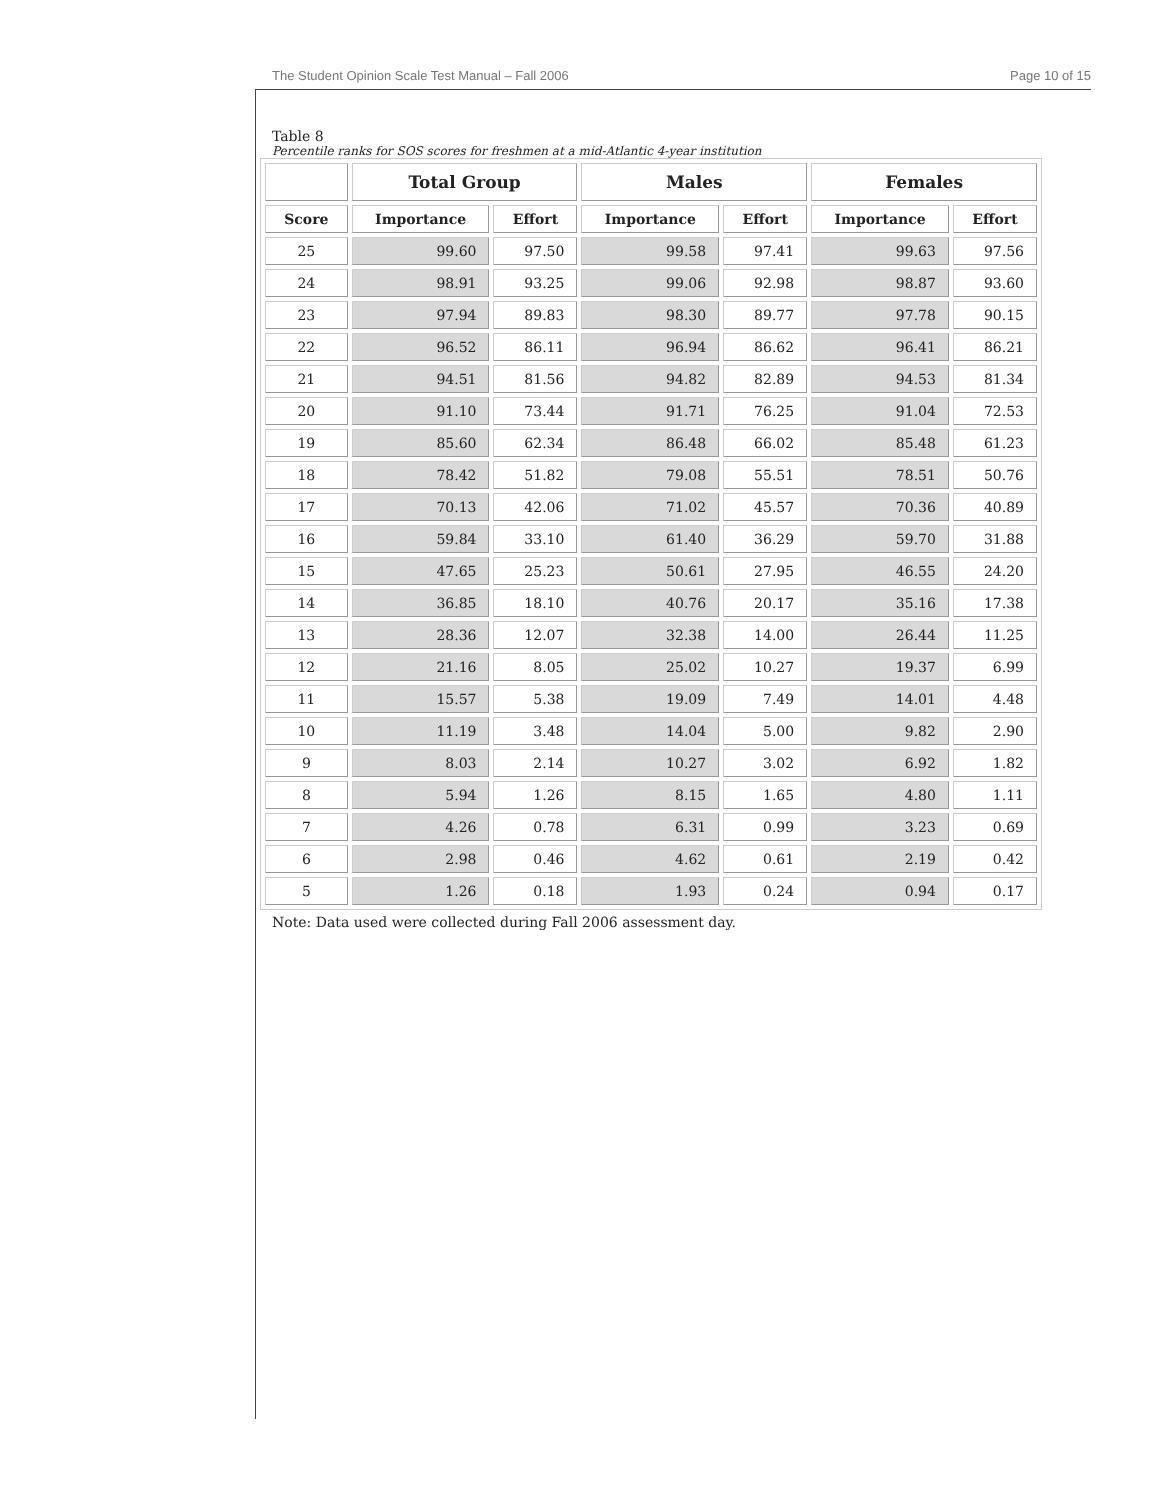The Student Opinion Scale Test Manual – Fall 2006 Page 10 of 15
Table 8
Percentile ranks for SOS scores for freshmen at a mid-Atlantic 4-year institution
| | Total Group | | Males | | Females | |
| --- | --- | --- | --- | --- | --- | --- |
| Score | Importance | Effort | Importance | Effort | Importance | Effort |
| 25 | 99.60 | 97.50 | 99.58 | 97.41 | 99.63 | 97.56 |
| 24 | 98.91 | 93.25 | 99.06 | 92.98 | 98.87 | 93.60 |
| 23 | 97.94 | 89.83 | 98.30 | 89.77 | 97.78 | 90.15 |
| 22 | 96.52 | 86.11 | 96.94 | 86.62 | 96.41 | 86.21 |
| 21 | 94.51 | 81.56 | 94.82 | 82.89 | 94.53 | 81.34 |
| 20 | 91.10 | 73.44 | 91.71 | 76.25 | 91.04 | 72.53 |
| 19 | 85.60 | 62.34 | 86.48 | 66.02 | 85.48 | 61.23 |
| 18 | 78.42 | 51.82 | 79.08 | 55.51 | 78.51 | 50.76 |
| 17 | 70.13 | 42.06 | 71.02 | 45.57 | 70.36 | 40.89 |
| 16 | 59.84 | 33.10 | 61.40 | 36.29 | 59.70 | 31.88 |
| 15 | 47.65 | 25.23 | 50.61 | 27.95 | 46.55 | 24.20 |
| 14 | 36.85 | 18.10 | 40.76 | 20.17 | 35.16 | 17.38 |
| 13 | 28.36 | 12.07 | 32.38 | 14.00 | 26.44 | 11.25 |
| 12 | 21.16 | 8.05 | 25.02 | 10.27 | 19.37 | 6.99 |
| 11 | 15.57 | 5.38 | 19.09 | 7.49 | 14.01 | 4.48 |
| 10 | 11.19 | 3.48 | 14.04 | 5.00 | 9.82 | 2.90 |
| 9 | 8.03 | 2.14 | 10.27 | 3.02 | 6.92 | 1.82 |
| 8 | 5.94 | 1.26 | 8.15 | 1.65 | 4.80 | 1.11 |
| 7 | 4.26 | 0.78 | 6.31 | 0.99 | 3.23 | 0.69 |
| 6 | 2.98 | 0.46 | 4.62 | 0.61 | 2.19 | 0.42 |
| 5 | 1.26 | 0.18 | 1.93 | 0.24 | 0.94 | 0.17 |
Note: Data used were collected during Fall 2006 assessment day.